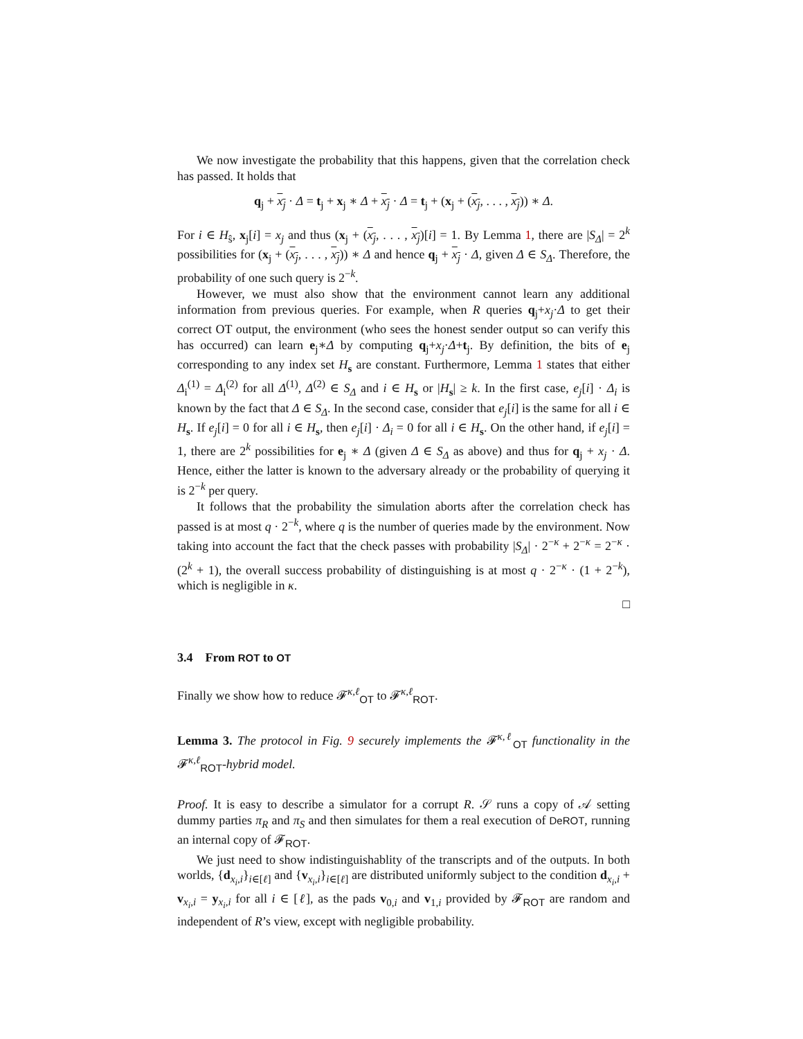We now investigate the probability that this happens, given that the correlation check has passed. It holds that
q<sub>j</sub> + x<sub>j</sub> · Δ = t<sub>j</sub> + x<sub>j</sub> ∗ Δ + x<sub>j</sub> · Δ = t<sub>j</sub> + (x<sub>j</sub> + (x<sub>j</sub>, . . . , x<sub>j</sub>)) ∗ Δ.
For i ∈ H<sub>ŝ</sub>, x<sub>j</sub>[i] = x<sub>j</sub> and thus (x<sub>j</sub> + (x<sub>j</sub>, . . . , x<sub>j</sub>)[i] = 1. By Lemma 1, there are |S<sub>Δ</sub>| = 2<sup>k</sup> possibilities for (x<sub>j</sub> + (x<sub>j</sub>, . . . , x<sub>j</sub>)) ∗ Δ and hence q<sub>j</sub> + x<sub>j</sub> · Δ, given Δ ∈ S<sub>Δ</sub>. Therefore, the probability of one such query is 2<sup>−k</sup>.
However, we must also show that the environment cannot learn any additional information from previous queries. For example, when R queries q<sub>j</sub>+x<sub>j</sub>·Δ to get their correct OT output, the environment (who sees the honest sender output so can verify this has occurred) can learn e<sub>j</sub>∗Δ by computing q<sub>j</sub>+x<sub>j</sub>·Δ+t<sub>j</sub>. By definition, the bits of e<sub>j</sub> corresponding to any index set H<sub>s</sub> are constant. Furthermore, Lemma 1 states that either Δ<sub>i</sub><sup>(1)</sup> = Δ<sub>i</sub><sup>(2)</sup> for all Δ<sup>(1)</sup>, Δ<sup>(2)</sup> ∈ S<sub>Δ</sub> and i ∈ H<sub>s</sub> or |H<sub>s</sub>| ≥ k. In the first case, e<sub>j</sub>[i] · Δ<sub>i</sub> is known by the fact that Δ ∈ S<sub>Δ</sub>. In the second case, consider that e<sub>j</sub>[i] is the same for all i ∈ H<sub>s</sub>. If e<sub>j</sub>[i] = 0 for all i ∈ H<sub>s</sub>, then e<sub>j</sub>[i] · Δ<sub>i</sub> = 0 for all i ∈ H<sub>s</sub>. On the other hand, if e<sub>j</sub>[i] = 1, there are 2<sup>k</sup> possibilities for e<sub>j</sub> ∗ Δ (given Δ ∈ S<sub>Δ</sub> as above) and thus for q<sub>j</sub> + x<sub>j</sub> · Δ. Hence, either the latter is known to the adversary already or the probability of querying it is 2<sup>−k</sup> per query.
It follows that the probability the simulation aborts after the correlation check has passed is at most q · 2<sup>−k</sup>, where q is the number of queries made by the environment. Now taking into account the fact that the check passes with probability |S<sub>Δ</sub>| · 2<sup>−κ</sup> + 2<sup>−κ</sup> = 2<sup>−κ</sup> · (2<sup>k</sup> + 1), the overall success probability of distinguishing is at most q · 2<sup>−κ</sup> · (1 + 2<sup>−k</sup>), which is negligible in κ.
□
3.4 From ROT to OT
Finally we show how to reduce 𝓕<sup>κ,ℓ</sup><sub>OT</sub> to 𝓕<sup>κ,ℓ</sup><sub>ROT</sub>.
Lemma 3. The protocol in Fig. 9 securely implements the 𝓕<sup>κ,ℓ</sup><sub>OT</sub> functionality in the 𝓕<sup>κ,ℓ</sup><sub>ROT</sub>-hybrid model.
Proof. It is easy to describe a simulator for a corrupt R. 𝒮 runs a copy of 𝒜 setting dummy parties π<sub>R</sub> and π<sub>S</sub> and then simulates for them a real execution of DeROT, running an internal copy of 𝓕<sub>ROT</sub>.
We just need to show indistinguishablity of the transcripts and of the outputs. In both worlds, {d<sub>x<sub>i</sub>,i</sub>}<sub>i∈[ℓ]</sub> and {v<sub>x<sub>i</sub>,i</sub>}<sub>i∈[ℓ]</sub> are distributed uniformly subject to the condition d<sub>x<sub>i</sub>,i</sub> + v<sub>x<sub>i</sub>,i</sub> = y<sub>x<sub>i</sub>,i</sub> for all i ∈ [ℓ], as the pads v<sub>0,i</sub> and v<sub>1,i</sub> provided by 𝓕<sub>ROT</sub> are random and independent of R’s view, except with negligible probability.